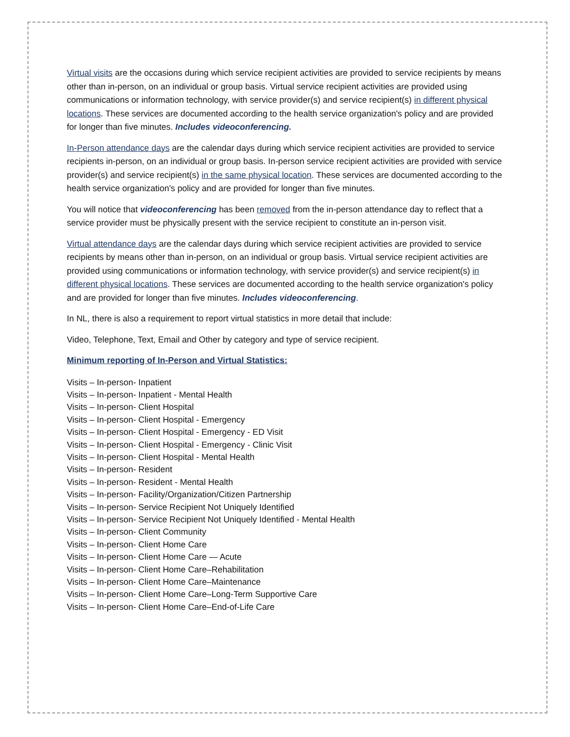Virtual visits are the occasions during which service recipient activities are provided to service recipients by means other than in-person, on an individual or group basis. Virtual service recipient activities are provided using communications or information technology, with service provider(s) and service recipient(s) in different physical locations. These services are documented according to the health service organization's policy and are provided for longer than five minutes. Includes videoconferencing.
In-Person attendance days are the calendar days during which service recipient activities are provided to service recipients in-person, on an individual or group basis. In-person service recipient activities are provided with service provider(s) and service recipient(s) in the same physical location. These services are documented according to the health service organization's policy and are provided for longer than five minutes.
You will notice that videoconferencing has been removed from the in-person attendance day to reflect that a service provider must be physically present with the service recipient to constitute an in-person visit.
Virtual attendance days are the calendar days during which service recipient activities are provided to service recipients by means other than in-person, on an individual or group basis. Virtual service recipient activities are provided using communications or information technology, with service provider(s) and service recipient(s) in different physical locations. These services are documented according to the health service organization's policy and are provided for longer than five minutes. Includes videoconferencing.
In NL, there is also a requirement to report virtual statistics in more detail that include:
Video, Telephone, Text, Email and Other by category and type of service recipient.
Minimum reporting of In-Person and Virtual Statistics:
Visits – In-person- Inpatient
Visits – In-person- Inpatient - Mental Health
Visits – In-person- Client Hospital
Visits – In-person- Client Hospital - Emergency
Visits – In-person- Client Hospital - Emergency - ED Visit
Visits – In-person- Client Hospital - Emergency - Clinic Visit
Visits – In-person- Client Hospital - Mental Health
Visits – In-person- Resident
Visits – In-person- Resident - Mental Health
Visits – In-person- Facility/Organization/Citizen Partnership
Visits – In-person- Service Recipient Not Uniquely Identified
Visits – In-person- Service Recipient Not Uniquely Identified - Mental Health
Visits – In-person- Client Community
Visits – In-person- Client Home Care
Visits – In-person- Client Home Care — Acute
Visits – In-person- Client Home Care–Rehabilitation
Visits – In-person- Client Home Care–Maintenance
Visits – In-person- Client Home Care–Long-Term Supportive Care
Visits – In-person- Client Home Care–End-of-Life Care